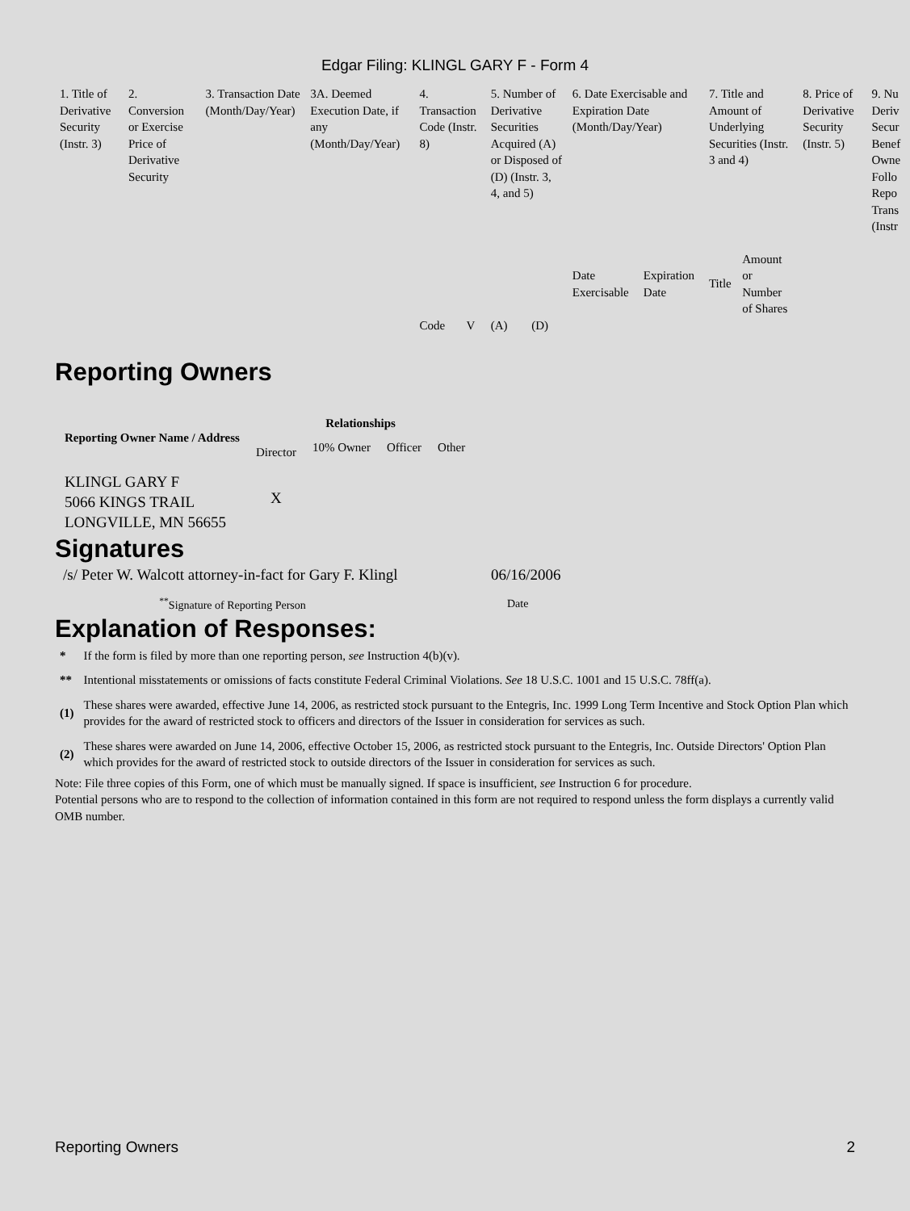Edgar Filing: KLINGL GARY F - Form 4
| 1. Title of Derivative Security (Instr. 3) | 2. Conversion or Exercise Price of Derivative Security | 3. Transaction Date (Month/Day/Year) | 3A. Deemed Execution Date, if any (Month/Day/Year) | 4. Transaction Code (Instr. 8) | | 5. Number of Derivative Securities Acquired (A) or Disposed of (D) (Instr. 3, 4, and 5) | | 6. Date Exercisable and Expiration Date (Month/Day/Year) | | 7. Title and Amount of Underlying Securities (Instr. 3 and 4) | | 8. Price of Derivative Security (Instr. 5) | 9. Nu Deriv Secur Benef Owne Follo Repo Trans (Instr |
| | | | | | | | | Date Exercisable | Expiration Date | Title | Amount or Number of Shares | | |
| | | | | Code | V | (A) | (D) | | | | | | |
Reporting Owners
| Reporting Owner Name / Address | Relationships | | | |
| --- | --- | --- | --- | --- |
| | Director | 10% Owner | Officer | Other |
| KLINGL GARY F 5066 KINGS TRAIL LONGVILLE, MN 56655 | X | | | |
Signatures
| /s/ Peter W. Walcott attorney-in-fact for Gary F. Klingl | 06/16/2006 |
| <sup>**</sup> Signature of Reporting Person | Date |
Explanation of Responses:
| * | If the form is filed by more than one reporting person, see Instruction 4(b)(v). |
| ** | Intentional misstatements or omissions of facts constitute Federal Criminal Violations. See 18 U.S.C. 1001 and 15 U.S.C. 78ff(a). |
| (1) | These shares were awarded, effective June 14, 2006, as restricted stock pursuant to the Entegris, Inc. 1999 Long Term Incentive and Stock Option Plan which provides for the award of restricted stock to officers and directors of the Issuer in consideration for services as such. |
| (2) | These shares were awarded on June 14, 2006, effective October 15, 2006, as restricted stock pursuant to the Entegris, Inc. Outside Directors' Option Plan which provides for the award of restricted stock to outside directors of the Issuer in consideration for services as such. |
Note: File three copies of this Form, one of which must be manually signed. If space is insufficient, see Instruction 6 for procedure.
Potential persons who are to respond to the collection of information contained in this form are not required to respond unless the form displays a currently valid OMB number.
Reporting Owners 2